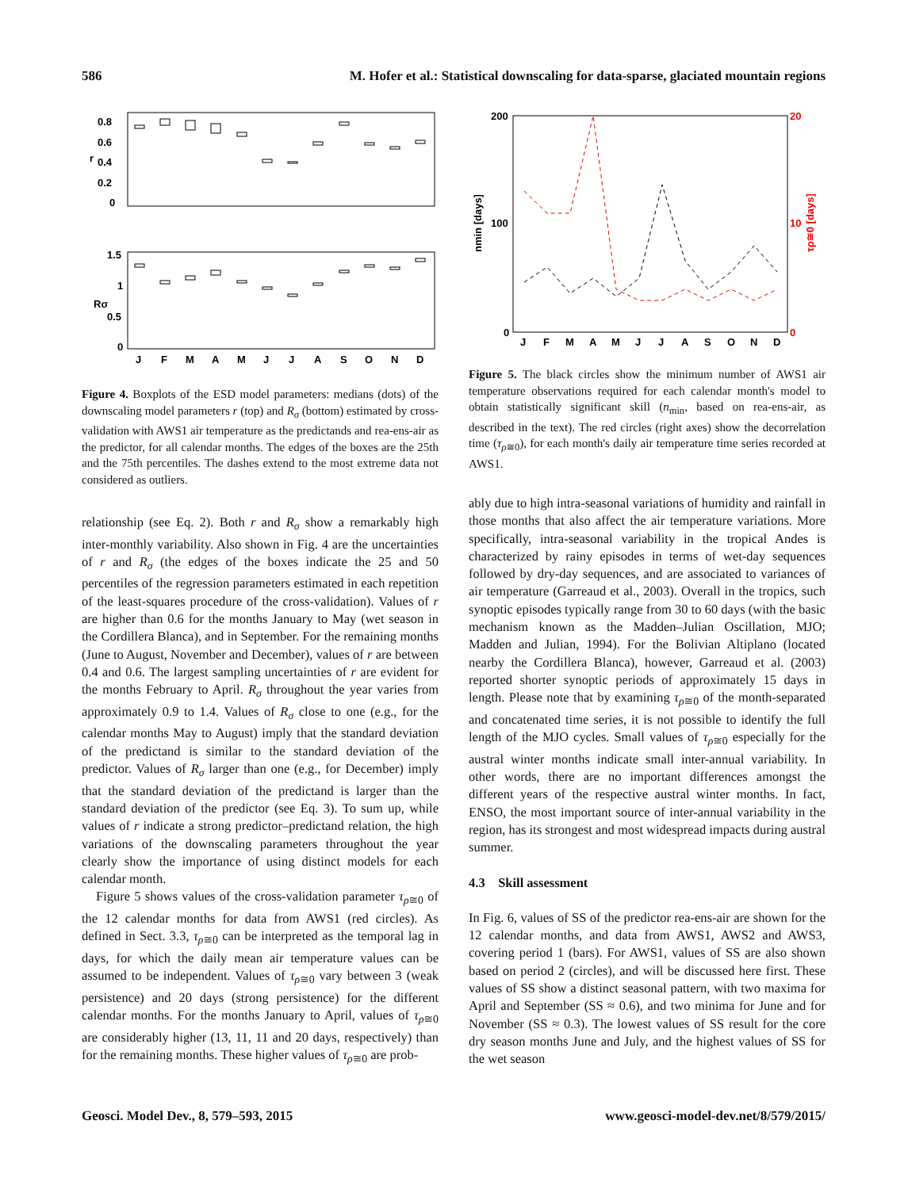586 M. Hofer et al.: Statistical downscaling for data-sparse, glaciated mountain regions
0.8
0.6
0.4
0.2
0
r
1.5
1
0.5
0
Rσ
J
F
M
A
M
J
J
A
S
O
N
D
Figure 4. Boxplots of the ESD model parameters: medians (dots) of the downscaling model parameters r (top) and R<sub>σ</sub> (bottom) estimated by cross-validation with AWS1 air temperature as the predictands and rea-ens-air as the predictor, for all calendar months. The edges of the boxes are the 25th and the 75th percentiles. The dashes extend to the most extreme data not considered as outliers.
200
100
0
nmin [days]
20
10
0
τρ≅0 [days]
J
F
M
A
M
J
J
A
S
O
N
D
Figure 5. The black circles show the minimum number of AWS1 air temperature observations required for each calendar month's model to obtain statistically significant skill (n<sub>min</sub>, based on rea-ens-air, as described in the text). The red circles (right axes) show the decorrelation time (τ<sub>ρ≅0</sub>), for each month's daily air temperature time series recorded at AWS1.
relationship (see Eq. 2). Both r and R<sub>σ</sub> show a remarkably high inter-monthly variability. Also shown in Fig. 4 are the uncertainties of r and R<sub>σ</sub> (the edges of the boxes indicate the 25 and 50 percentiles of the regression parameters estimated in each repetition of the least-squares procedure of the cross-validation). Values of r are higher than 0.6 for the months January to May (wet season in the Cordillera Blanca), and in September. For the remaining months (June to August, November and December), values of r are between 0.4 and 0.6. The largest sampling uncertainties of r are evident for the months February to April. R<sub>σ</sub> throughout the year varies from approximately 0.9 to 1.4. Values of R<sub>σ</sub> close to one (e.g., for the calendar months May to August) imply that the standard deviation of the predictand is similar to the standard deviation of the predictor. Values of R<sub>σ</sub> larger than one (e.g., for December) imply that the standard deviation of the predictand is larger than the standard deviation of the predictor (see Eq. 3). To sum up, while values of r indicate a strong predictor–predictand relation, the high variations of the downscaling parameters throughout the year clearly show the importance of using distinct models for each calendar month.
Figure 5 shows values of the cross-validation parameter τ<sub>ρ≅0</sub> of the 12 calendar months for data from AWS1 (red circles). As defined in Sect. 3.3, τ<sub>ρ≅0</sub> can be interpreted as the temporal lag in days, for which the daily mean air temperature values can be assumed to be independent. Values of τ<sub>ρ≅0</sub> vary between 3 (weak persistence) and 20 days (strong persistence) for the different calendar months. For the months January to April, values of τ<sub>ρ≅0</sub> are considerably higher (13, 11, 11 and 20 days, respectively) than for the remaining months. These higher values of τ<sub>ρ≅0</sub> are prob-
ably due to high intra-seasonal variations of humidity and rainfall in those months that also affect the air temperature variations. More specifically, intra-seasonal variability in the tropical Andes is characterized by rainy episodes in terms of wet-day sequences followed by dry-day sequences, and are associated to variances of air temperature (Garreaud et al., 2003). Overall in the tropics, such synoptic episodes typically range from 30 to 60 days (with the basic mechanism known as the Madden–Julian Oscillation, MJO; Madden and Julian, 1994). For the Bolivian Altiplano (located nearby the Cordillera Blanca), however, Garreaud et al. (2003) reported shorter synoptic periods of approximately 15 days in length. Please note that by examining τ<sub>ρ≅0</sub> of the month-separated and concatenated time series, it is not possible to identify the full length of the MJO cycles. Small values of τ<sub>ρ≅0</sub> especially for the austral winter months indicate small inter-annual variability. In other words, there are no important differences amongst the different years of the respective austral winter months. In fact, ENSO, the most important source of inter-annual variability in the region, has its strongest and most widespread impacts during austral summer.
4.3 Skill assessment
In Fig. 6, values of SS of the predictor rea-ens-air are shown for the 12 calendar months, and data from AWS1, AWS2 and AWS3, covering period 1 (bars). For AWS1, values of SS are also shown based on period 2 (circles), and will be discussed here first. These values of SS show a distinct seasonal pattern, with two maxima for April and September (SS ≈ 0.6), and two minima for June and for November (SS ≈ 0.3). The lowest values of SS result for the core dry season months June and July, and the highest values of SS for the wet season
Geosci. Model Dev., 8, 579–593, 2015 www.geosci-model-dev.net/8/579/2015/